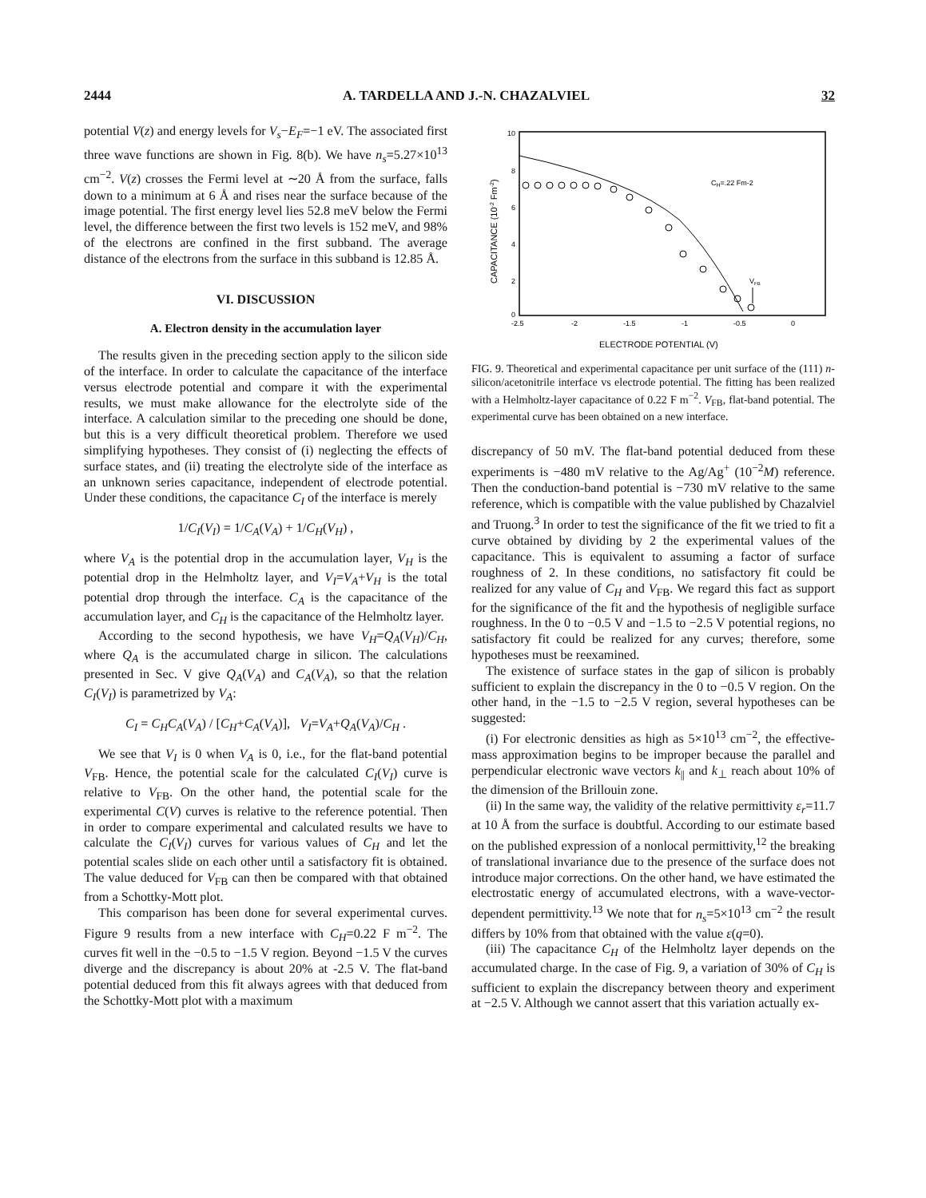2444 A. TARDELLA AND J.-N. CHAZALVIEL 32
potential V(z) and energy levels for V<sub>s</sub>−E<sub>F</sub>=−1 eV. The associated first three wave functions are shown in Fig. 8(b). We have n<sub>s</sub>=5.27×10<sup>13</sup> cm<sup>−2</sup>. V(z) crosses the Fermi level at ∼20 Å from the surface, falls down to a minimum at 6 Å and rises near the surface because of the image potential. The first energy level lies 52.8 meV below the Fermi level, the difference between the first two levels is 152 meV, and 98% of the electrons are confined in the first subband. The average distance of the electrons from the surface in this subband is 12.85 Å.
VI. DISCUSSION
A. Electron density in the accumulation layer
The results given in the preceding section apply to the silicon side of the interface. In order to calculate the capacitance of the interface versus electrode potential and compare it with the experimental results, we must make allowance for the electrolyte side of the interface. A calculation similar to the preceding one should be done, but this is a very difficult theoretical problem. Therefore we used simplifying hypotheses. They consist of (i) neglecting the effects of surface states, and (ii) treating the electrolyte side of the interface as an unknown series capacitance, independent of electrode potential. Under these conditions, the capacitance C<sub>I</sub> of the interface is merely
1/C<sub>I</sub>(V<sub>I</sub>) = 1/C<sub>A</sub>(V<sub>A</sub>) + 1/C<sub>H</sub>(V<sub>H</sub>) ,
where V<sub>A</sub> is the potential drop in the accumulation layer, V<sub>H</sub> is the potential drop in the Helmholtz layer, and V<sub>I</sub>=V<sub>A</sub>+V<sub>H</sub> is the total potential drop through the interface. C<sub>A</sub> is the capacitance of the accumulation layer, and C<sub>H</sub> is the capacitance of the Helmholtz layer.
According to the second hypothesis, we have V<sub>H</sub>=Q<sub>A</sub>(V<sub>H</sub>)/C<sub>H</sub>, where Q<sub>A</sub> is the accumulated charge in silicon. The calculations presented in Sec. V give Q<sub>A</sub>(V<sub>A</sub>) and C<sub>A</sub>(V<sub>A</sub>), so that the relation C<sub>I</sub>(V<sub>I</sub>) is parametrized by V<sub>A</sub>:
C<sub>I</sub> = C<sub>H</sub>C<sub>A</sub>(V<sub>A</sub>) / [C<sub>H</sub>+C<sub>A</sub>(V<sub>A</sub>)], V<sub>I</sub>=V<sub>A</sub>+Q<sub>A</sub>(V<sub>A</sub>)/C<sub>H</sub> .
We see that V<sub>I</sub> is 0 when V<sub>A</sub> is 0, i.e., for the flat-band potential V<sub>FB</sub>. Hence, the potential scale for the calculated C<sub>I</sub>(V<sub>I</sub>) curve is relative to V<sub>FB</sub>. On the other hand, the potential scale for the experimental C(V) curves is relative to the reference potential. Then in order to compare experimental and calculated results we have to calculate the C<sub>I</sub>(V<sub>I</sub>) curves for various values of C<sub>H</sub> and let the potential scales slide on each other until a satisfactory fit is obtained. The value deduced for V<sub>FB</sub> can then be compared with that obtained from a Schottky-Mott plot.
This comparison has been done for several experimental curves. Figure 9 results from a new interface with C<sub>H</sub>=0.22 F m<sup>−2</sup>. The curves fit well in the −0.5 to −1.5 V region. Beyond −1.5 V the curves diverge and the discrepancy is about 20% at -2.5 V. The flat-band potential deduced from this fit always agrees with that deduced from the Schottky-Mott plot with a maximum
10
8
6
4
2
0
-2.5
-2
-1.5
-1
-0.5
0
ELECTRODE POTENTIAL (V)
CAPACITANCE (10-2 Fm-2)
CH=.22 Fm-2
VFB
FIG. 9. Theoretical and experimental capacitance per unit surface of the (111) n-silicon/acetonitrile interface vs electrode potential. The fitting has been realized with a Helmholtz-layer capacitance of 0.22 F m<sup>−2</sup>. V<sub>FB</sub>, flat-band potential. The experimental curve has been obtained on a new interface.
discrepancy of 50 mV. The flat-band potential deduced from these experiments is −480 mV relative to the Ag/Ag<sup>+</sup> (10<sup>−2</sup>M) reference. Then the conduction-band potential is −730 mV relative to the same reference, which is compatible with the value published by Chazalviel and Truong.<sup>3</sup> In order to test the significance of the fit we tried to fit a curve obtained by dividing by 2 the experimental values of the capacitance. This is equivalent to assuming a factor of surface roughness of 2. In these conditions, no satisfactory fit could be realized for any value of C<sub>H</sub> and V<sub>FB</sub>. We regard this fact as support for the significance of the fit and the hypothesis of negligible surface roughness. In the 0 to −0.5 V and −1.5 to −2.5 V potential regions, no satisfactory fit could be realized for any curves; therefore, some hypotheses must be reexamined.
The existence of surface states in the gap of silicon is probably sufficient to explain the discrepancy in the 0 to −0.5 V region. On the other hand, in the −1.5 to −2.5 V region, several hypotheses can be suggested:
(i) For electronic densities as high as 5×10<sup>13</sup> cm<sup>−2</sup>, the effective-mass approximation begins to be improper because the parallel and perpendicular electronic wave vectors k<sub>||</sub> and k<sub>⊥</sub> reach about 10% of the dimension of the Brillouin zone.
(ii) In the same way, the validity of the relative permittivity ε<sub>r</sub>=11.7 at 10 Å from the surface is doubtful. According to our estimate based on the published expression of a nonlocal permittivity,<sup>12</sup> the breaking of translational invariance due to the presence of the surface does not introduce major corrections. On the other hand, we have estimated the electrostatic energy of accumulated electrons, with a wave-vector-dependent permittivity.<sup>13</sup> We note that for n<sub>s</sub>=5×10<sup>13</sup> cm<sup>−2</sup> the result differs by 10% from that obtained with the value ε(q=0).
(iii) The capacitance C<sub>H</sub> of the Helmholtz layer depends on the accumulated charge. In the case of Fig. 9, a variation of 30% of C<sub>H</sub> is sufficient to explain the discrepancy between theory and experiment at −2.5 V. Although we cannot assert that this variation actually ex-